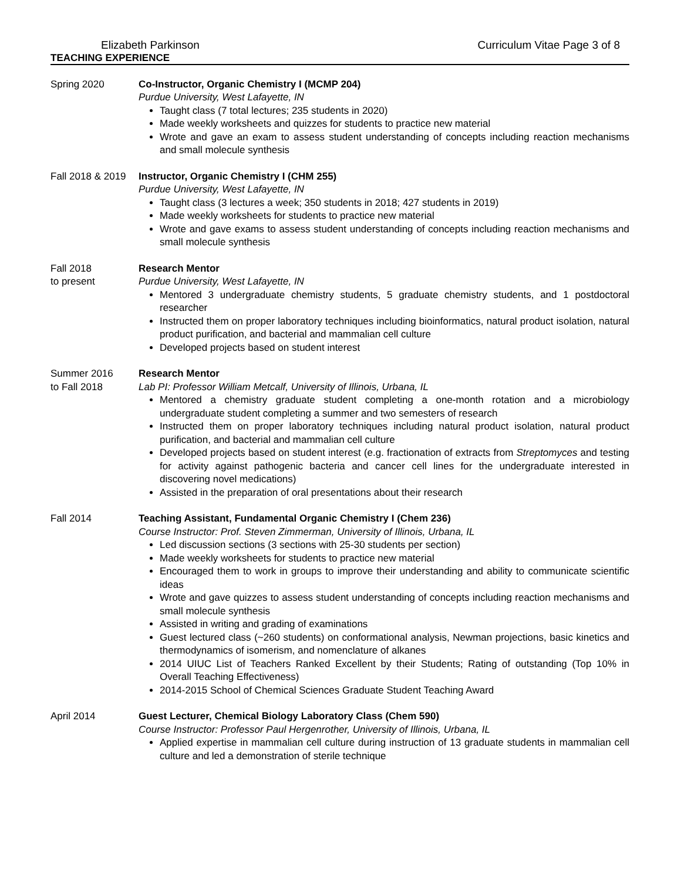Elizabeth Parkinson Curriculum Vitae Page 3 of 8
TEACHING EXPERIENCE
Spring 2020 Co-Instructor, Organic Chemistry I (MCMP 204)
Purdue University, West Lafayette, IN
Taught class (7 total lectures; 235 students in 2020)
Made weekly worksheets and quizzes for students to practice new material
Wrote and gave an exam to assess student understanding of concepts including reaction mechanisms and small molecule synthesis
Fall 2018 & 2019
Instructor, Organic Chemistry I (CHM 255)
Purdue University, West Lafayette, IN
Taught class (3 lectures a week; 350 students in 2018; 427 students in 2019)
Made weekly worksheets for students to practice new material
Wrote and gave exams to assess student understanding of concepts including reaction mechanisms and small molecule synthesis
Fall 2018
to present
Research Mentor
Purdue University, West Lafayette, IN
Mentored 3 undergraduate chemistry students, 5 graduate chemistry students, and 1 postdoctoral researcher
Instructed them on proper laboratory techniques including bioinformatics, natural product isolation, natural product purification, and bacterial and mammalian cell culture
Developed projects based on student interest
Summer 2016
to Fall 2018
Research Mentor
Lab PI: Professor William Metcalf, University of Illinois, Urbana, IL
Mentored a chemistry graduate student completing a one-month rotation and a microbiology undergraduate student completing a summer and two semesters of research
Instructed them on proper laboratory techniques including natural product isolation, natural product purification, and bacterial and mammalian cell culture
Developed projects based on student interest (e.g. fractionation of extracts from Streptomyces and testing for activity against pathogenic bacteria and cancer cell lines for the undergraduate interested in discovering novel medications)
Assisted in the preparation of oral presentations about their research
Fall 2014 Teaching Assistant, Fundamental Organic Chemistry I (Chem 236)
Course Instructor: Prof. Steven Zimmerman, University of Illinois, Urbana, IL
Led discussion sections (3 sections with 25-30 students per section)
Made weekly worksheets for students to practice new material
Encouraged them to work in groups to improve their understanding and ability to communicate scientific ideas
Wrote and gave quizzes to assess student understanding of concepts including reaction mechanisms and small molecule synthesis
Assisted in writing and grading of examinations
Guest lectured class (~260 students) on conformational analysis, Newman projections, basic kinetics and thermodynamics of isomerism, and nomenclature of alkanes
2014 UIUC List of Teachers Ranked Excellent by their Students; Rating of outstanding (Top 10% in Overall Teaching Effectiveness)
2014-2015 School of Chemical Sciences Graduate Student Teaching Award
April 2014 Guest Lecturer, Chemical Biology Laboratory Class (Chem 590)
Course Instructor: Professor Paul Hergenrother, University of Illinois, Urbana, IL
Applied expertise in mammalian cell culture during instruction of 13 graduate students in mammalian cell culture and led a demonstration of sterile technique